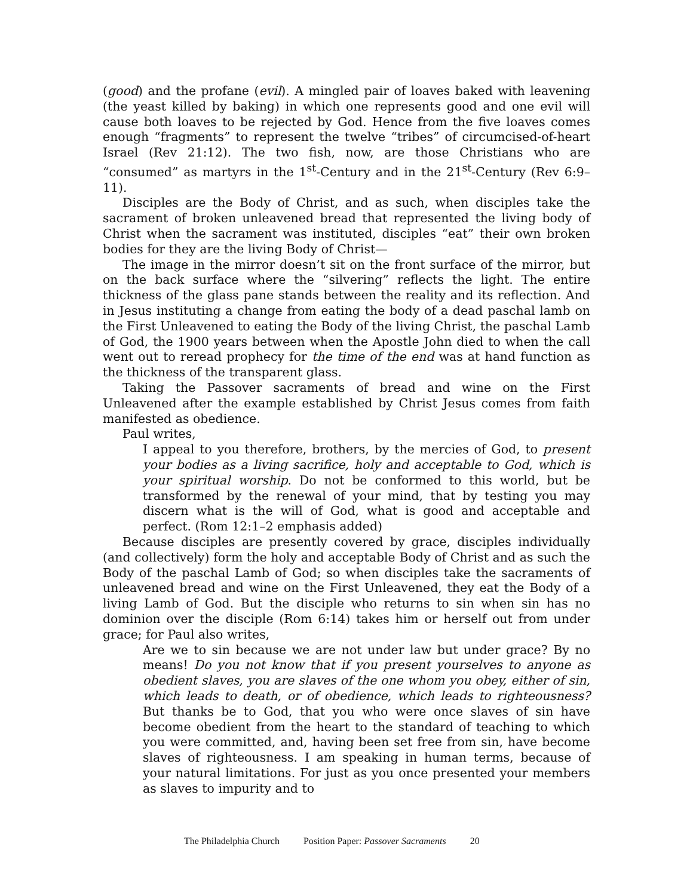(good) and the profane (evil). A mingled pair of loaves baked with leavening (the yeast killed by baking) in which one represents good and one evil will cause both loaves to be rejected by God. Hence from the five loaves comes enough “fragments” to represent the twelve “tribes” of circumcised-of-heart Israel (Rev 21:12). The two fish, now, are those Christians who are “consumed” as martyrs in the 1<sup>st</sup>-Century and in the 21<sup>st</sup>-Century (Rev 6:9–11).
Disciples are the Body of Christ, and as such, when disciples take the sacrament of broken unleavened bread that represented the living body of Christ when the sacrament was instituted, disciples “eat” their own broken bodies for they are the living Body of Christ—
The image in the mirror doesn’t sit on the front surface of the mirror, but on the back surface where the “silvering” reflects the light. The entire thickness of the glass pane stands between the reality and its reflection. And in Jesus instituting a change from eating the body of a dead paschal lamb on the First Unleavened to eating the Body of the living Christ, the paschal Lamb of God, the 1900 years between when the Apostle John died to when the call went out to reread prophecy for the time of the end was at hand function as the thickness of the transparent glass.
Taking the Passover sacraments of bread and wine on the First Unleavened after the example established by Christ Jesus comes from faith manifested as obedience.
Paul writes,
I appeal to you therefore, brothers, by the mercies of God, to present your bodies as a living sacrifice, holy and acceptable to God, which is your spiritual worship. Do not be conformed to this world, but be transformed by the renewal of your mind, that by testing you may discern what is the will of God, what is good and acceptable and perfect. (Rom 12:1–2 emphasis added)
Because disciples are presently covered by grace, disciples individually (and collectively) form the holy and acceptable Body of Christ and as such the Body of the paschal Lamb of God; so when disciples take the sacraments of unleavened bread and wine on the First Unleavened, they eat the Body of a living Lamb of God. But the disciple who returns to sin when sin has no dominion over the disciple (Rom 6:14) takes him or herself out from under grace; for Paul also writes,
Are we to sin because we are not under law but under grace? By no means! Do you not know that if you present yourselves to anyone as obedient slaves, you are slaves of the one whom you obey, either of sin, which leads to death, or of obedience, which leads to righteousness? But thanks be to God, that you who were once slaves of sin have become obedient from the heart to the standard of teaching to which you were committed, and, having been set free from sin, have become slaves of righteousness. I am speaking in human terms, because of your natural limitations. For just as you once presented your members as slaves to impurity and to
The Philadelphia Church Position Paper: Passover Sacraments 20